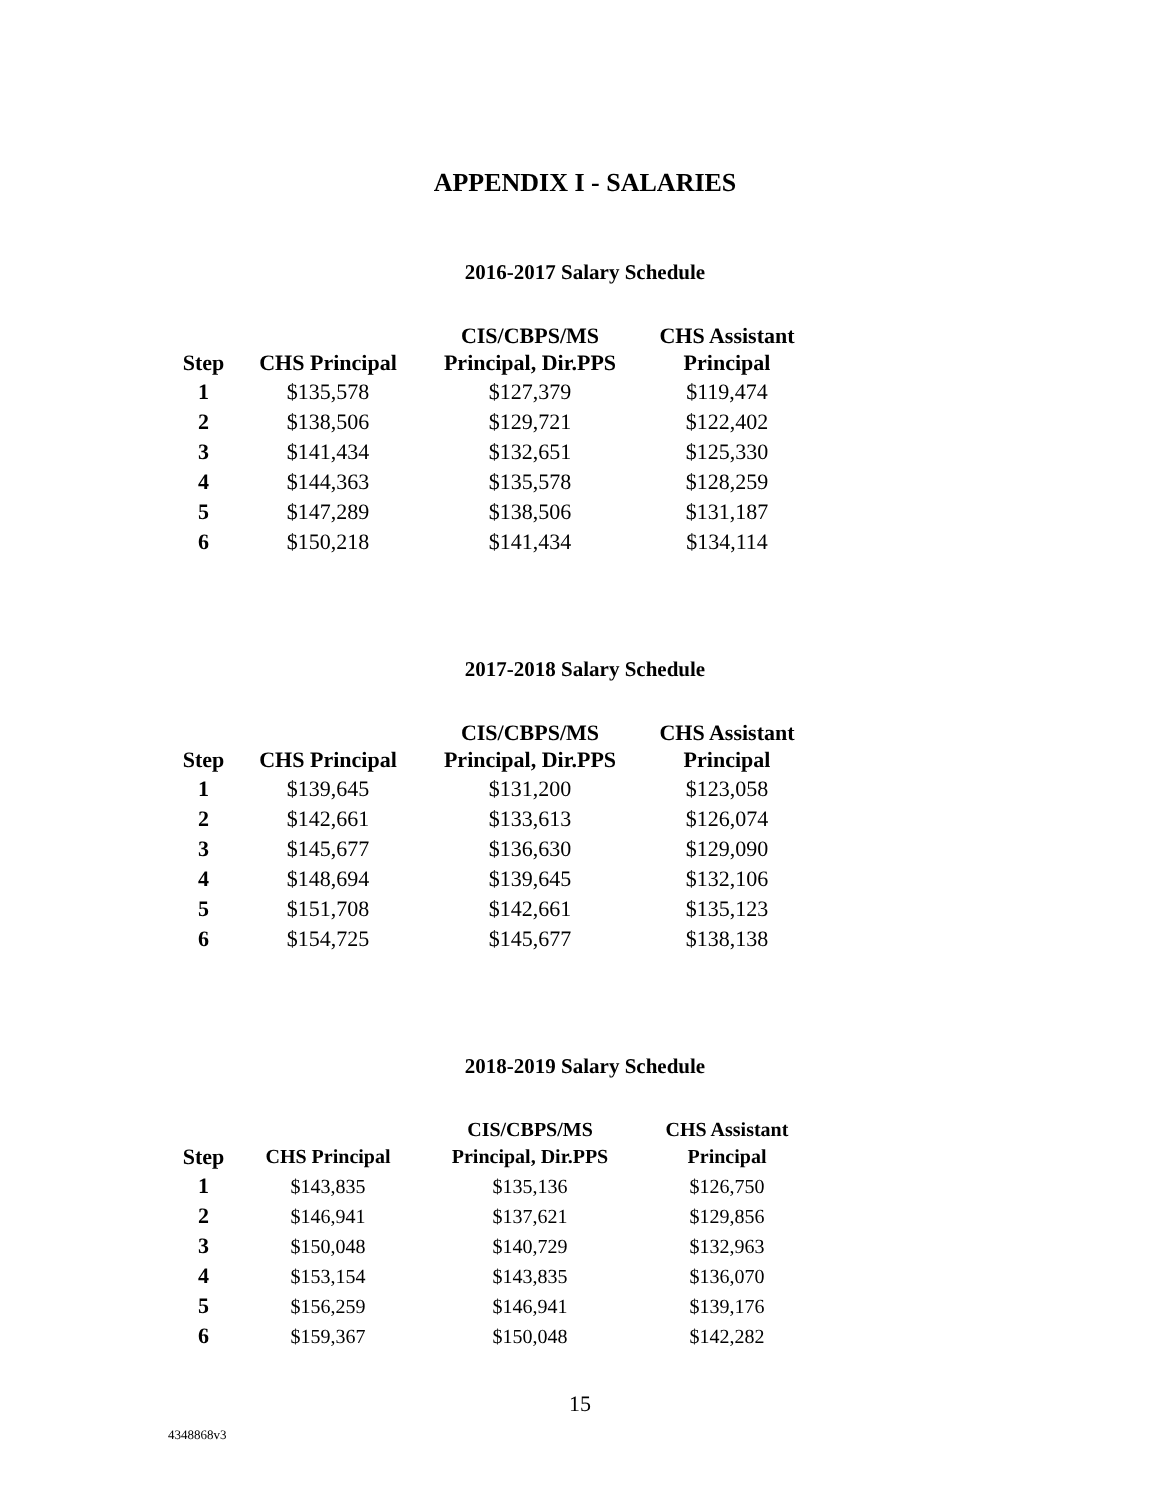APPENDIX I - SALARIES
2016-2017 Salary Schedule
| Step | CHS Principal | CIS/CBPS/MS Principal, Dir.PPS | CHS Assistant Principal |
| --- | --- | --- | --- |
| 1 | $135,578 | $127,379 | $119,474 |
| 2 | $138,506 | $129,721 | $122,402 |
| 3 | $141,434 | $132,651 | $125,330 |
| 4 | $144,363 | $135,578 | $128,259 |
| 5 | $147,289 | $138,506 | $131,187 |
| 6 | $150,218 | $141,434 | $134,114 |
2017-2018 Salary Schedule
| Step | CHS Principal | CIS/CBPS/MS Principal, Dir.PPS | CHS Assistant Principal |
| --- | --- | --- | --- |
| 1 | $139,645 | $131,200 | $123,058 |
| 2 | $142,661 | $133,613 | $126,074 |
| 3 | $145,677 | $136,630 | $129,090 |
| 4 | $148,694 | $139,645 | $132,106 |
| 5 | $151,708 | $142,661 | $135,123 |
| 6 | $154,725 | $145,677 | $138,138 |
2018-2019 Salary Schedule
| Step | CHS Principal | CIS/CBPS/MS Principal, Dir.PPS | CHS Assistant Principal |
| --- | --- | --- | --- |
| 1 | $143,835 | $135,136 | $126,750 |
| 2 | $146,941 | $137,621 | $129,856 |
| 3 | $150,048 | $140,729 | $132,963 |
| 4 | $153,154 | $143,835 | $136,070 |
| 5 | $156,259 | $146,941 | $139,176 |
| 6 | $159,367 | $150,048 | $142,282 |
15
4348868v3